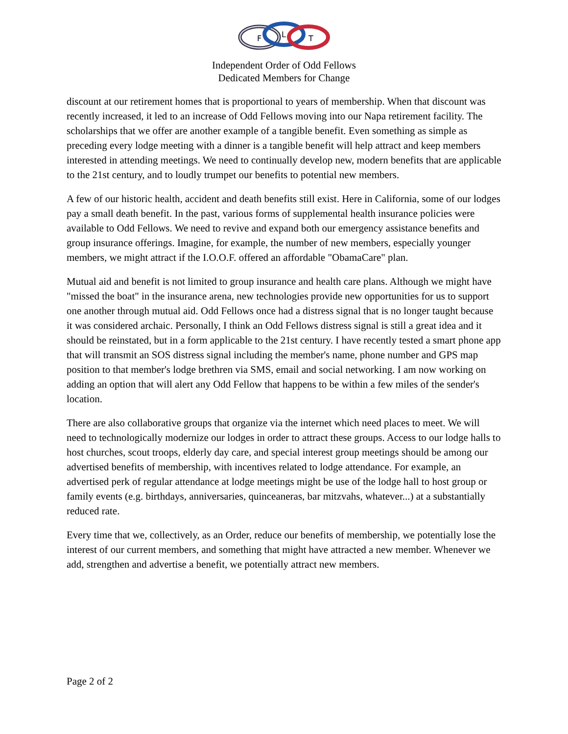F
L
T
Independent Order of Odd Fellows
Dedicated Members for Change
discount at our retirement homes that is proportional to years of membership. When that discount was recently increased, it led to an increase of Odd Fellows moving into our Napa retirement facility. The scholarships that we offer are another example of a tangible benefit. Even something as simple as preceding every lodge meeting with a dinner is a tangible benefit will help attract and keep members interested in attending meetings. We need to continually develop new, modern benefits that are applicable to the 21st century, and to loudly trumpet our benefits to potential new members.
A few of our historic health, accident and death benefits still exist. Here in California, some of our lodges pay a small death benefit. In the past, various forms of supplemental health insurance policies were available to Odd Fellows. We need to revive and expand both our emergency assistance benefits and group insurance offerings. Imagine, for example, the number of new members, especially younger members, we might attract if the I.O.O.F. offered an affordable "ObamaCare" plan.
Mutual aid and benefit is not limited to group insurance and health care plans. Although we might have "missed the boat" in the insurance arena, new technologies provide new opportunities for us to support one another through mutual aid. Odd Fellows once had a distress signal that is no longer taught because it was considered archaic. Personally, I think an Odd Fellows distress signal is still a great idea and it should be reinstated, but in a form applicable to the 21st century. I have recently tested a smart phone app that will transmit an SOS distress signal including the member's name, phone number and GPS map position to that member's lodge brethren via SMS, email and social networking. I am now working on adding an option that will alert any Odd Fellow that happens to be within a few miles of the sender's location.
There are also collaborative groups that organize via the internet which need places to meet. We will need to technologically modernize our lodges in order to attract these groups. Access to our lodge halls to host churches, scout troops, elderly day care, and special interest group meetings should be among our advertised benefits of membership, with incentives related to lodge attendance. For example, an advertised perk of regular attendance at lodge meetings might be use of the lodge hall to host group or family events (e.g. birthdays, anniversaries, quinceaneras, bar mitzvahs, whatever...) at a substantially reduced rate.
Every time that we, collectively, as an Order, reduce our benefits of membership, we potentially lose the interest of our current members, and something that might have attracted a new member. Whenever we add, strengthen and advertise a benefit, we potentially attract new members.
Page 2 of 2